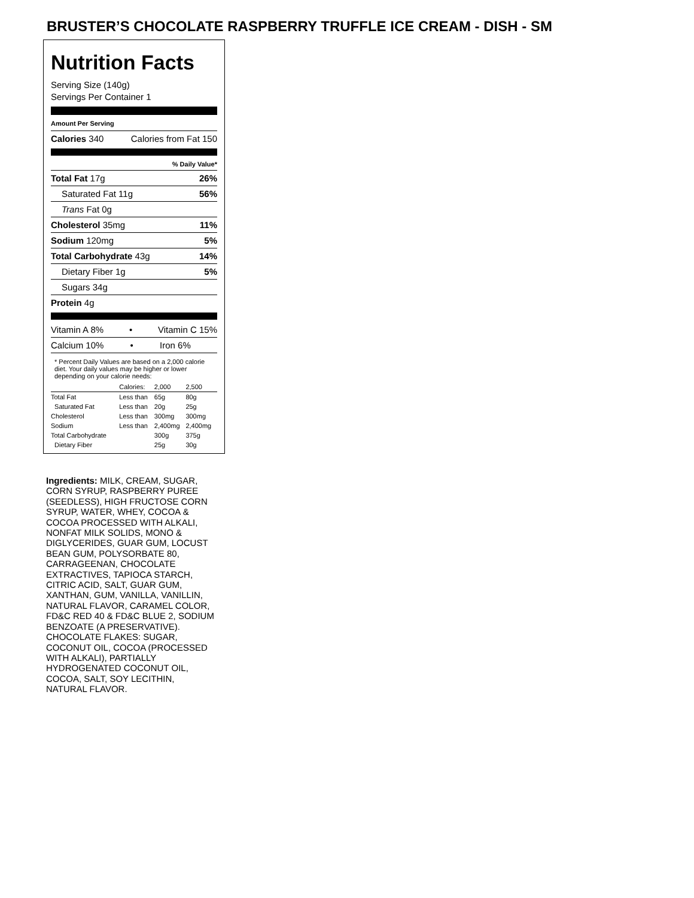BRUSTER’S CHOCOLATE RASPBERRY TRUFFLE ICE CREAM - DISH - SM
Nutrition Facts
Serving Size (140g)
Servings Per Container 1
Amount Per Serving
Calories 340 Calories from Fat 150
% Daily Value*
Total Fat 17g 26%
Saturated Fat 11g 56%
Trans Fat 0g
Cholesterol 35mg 11%
Sodium 120mg 5%
Total Carbohydrate 43g 14%
Dietary Fiber 1g 5%
Sugars 34g
Protein 4g
Vitamin A 8% • Vitamin C 15%
Calcium 10% • Iron 6%
* Percent Daily Values are based on a 2,000 calorie diet. Your daily values may be higher or lower depending on your calorie needs:
| | Calories: | 2,000 | 2,500 |
| --- | --- | --- | --- |
| Total Fat | Less than | 65g | 80g |
| Saturated Fat | Less than | 20g | 25g |
| Cholesterol | Less than | 300mg | 300mg |
| Sodium | Less than | 2,400mg | 2,400mg |
| Total Carbohydrate | | 300g | 375g |
| Dietary Fiber | | 25g | 30g |
Ingredients: MILK, CREAM, SUGAR, CORN SYRUP, RASPBERRY PUREE (SEEDLESS), HIGH FRUCTOSE CORN SYRUP, WATER, WHEY, COCOA & COCOA PROCESSED WITH ALKALI, NONFAT MILK SOLIDS, MONO & DIGLYCERIDES, GUAR GUM, LOCUST BEAN GUM, POLYSORBATE 80, CARRAGEENAN, CHOCOLATE EXTRACTIVES, TAPIOCA STARCH, CITRIC ACID, SALT, GUAR GUM, XANTHAN, GUM, VANILLA, VANILLIN, NATURAL FLAVOR, CARAMEL COLOR, FD&C RED 40 & FD&C BLUE 2, SODIUM BENZOATE (A PRESERVATIVE).
CHOCOLATE FLAKES: SUGAR, COCONUT OIL, COCOA (PROCESSED WITH ALKALI), PARTIALLY HYDROGENATED COCONUT OIL, COCOA, SALT, SOY LECITHIN, NATURAL FLAVOR.